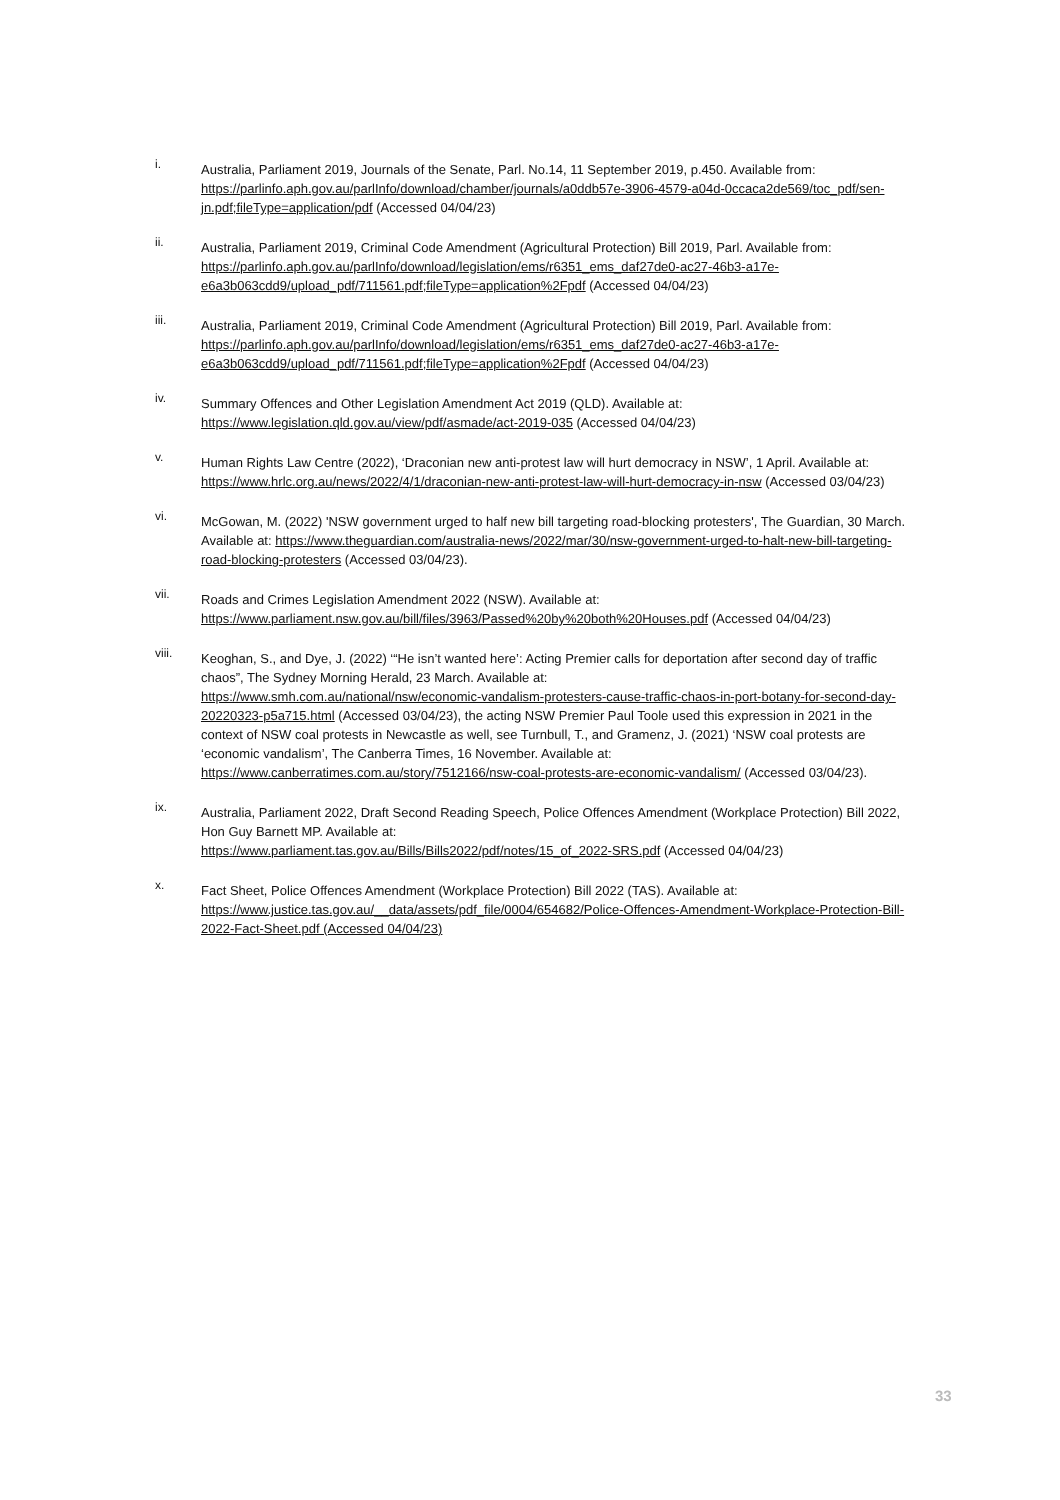i. Australia, Parliament 2019, Journals of the Senate, Parl. No.14, 11 September 2019, p.450. Available from: https://parlinfo.aph.gov.au/parlInfo/download/chamber/journals/a0ddb57e-3906-4579-a04d-0ccaca2de569/toc_pdf/sen-jn.pdf;fileType=application/pdf (Accessed 04/04/23)
ii. Australia, Parliament 2019, Criminal Code Amendment (Agricultural Protection) Bill 2019, Parl. Available from: https://parlinfo.aph.gov.au/parlInfo/download/legislation/ems/r6351_ems_daf27de0-ac27-46b3-a17e-e6a3b063cdd9/upload_pdf/711561.pdf;fileType=application%2Fpdf (Accessed 04/04/23)
iii. Australia, Parliament 2019, Criminal Code Amendment (Agricultural Protection) Bill 2019, Parl. Available from: https://parlinfo.aph.gov.au/parlInfo/download/legislation/ems/r6351_ems_daf27de0-ac27-46b3-a17e-e6a3b063cdd9/upload_pdf/711561.pdf;fileType=application%2Fpdf (Accessed 04/04/23)
iv. Summary Offences and Other Legislation Amendment Act 2019 (QLD). Available at:
https://www.legislation.qld.gov.au/view/pdf/asmade/act-2019-035 (Accessed 04/04/23)
v. Human Rights Law Centre (2022), ‘Draconian new anti-protest law will hurt democracy in NSW’, 1 April. Available at: https://www.hrlc.org.au/news/2022/4/1/draconian-new-anti-protest-law-will-hurt-democracy-in-nsw (Accessed 03/04/23)
vi. McGowan, M. (2022) 'NSW government urged to half new bill targeting road-blocking protesters', The Guardian, 30 March. Available at: https://www.theguardian.com/australia-news/2022/mar/30/nsw-government-urged-to-halt-new-bill-targeting-road-blocking-protesters (Accessed 03/04/23).
vii. Roads and Crimes Legislation Amendment 2022 (NSW). Available at:
https://www.parliament.nsw.gov.au/bill/files/3963/Passed%20by%20both%20Houses.pdf (Accessed 04/04/23)
viii. Keoghan, S., and Dye, J. (2022) ‘“He isn’t wanted here’: Acting Premier calls for deportation after second day of traffic chaos”, The Sydney Morning Herald, 23 March. Available at:
https://www.smh.com.au/national/nsw/economic-vandalism-protesters-cause-traffic-chaos-in-port-botany-for-second-day-20220323-p5a715.html (Accessed 03/04/23), the acting NSW Premier Paul Toole used this expression in 2021 in the context of NSW coal protests in Newcastle as well, see Turnbull, T., and Gramenz, J. (2021) ‘NSW coal protests are ‘economic vandalism’, The Canberra Times, 16 November. Available at: https://www.canberratimes.com.au/story/7512166/nsw-coal-protests-are-economic-vandalism/ (Accessed 03/04/23).
ix. Australia, Parliament 2022, Draft Second Reading Speech, Police Offences Amendment (Workplace Protection) Bill 2022, Hon Guy Barnett MP. Available at:
https://www.parliament.tas.gov.au/Bills/Bills2022/pdf/notes/15_of_2022-SRS.pdf (Accessed 04/04/23)
x. Fact Sheet, Police Offences Amendment (Workplace Protection) Bill 2022 (TAS). Available at:
https://www.justice.tas.gov.au/__data/assets/pdf_file/0004/654682/Police-Offences-Amendment-Workplace-Protection-Bill-2022-Fact-Sheet.pdf (Accessed 04/04/23)
33